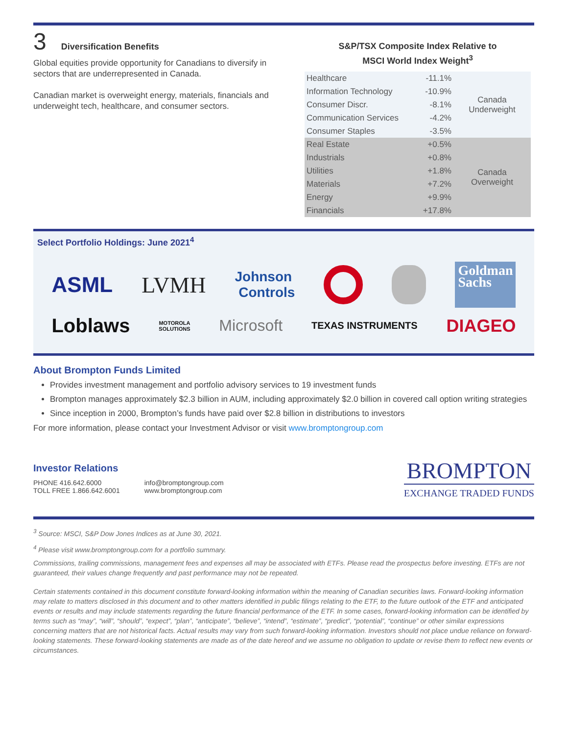3 Diversification Benefits
Global equities provide opportunity for Canadians to diversify in sectors that are underrepresented in Canada.
Canadian market is overweight energy, materials, financials and underweight tech, healthcare, and consumer sectors.
S&P/TSX Composite Index Relative to
MSCI World Index Weight<sup>3</sup>
| Healthcare | -11.1% | Canada Underweight |
| Information Technology | -10.9% | |
| Consumer Discr. | -8.1% | |
| Communication Services | -4.2% | |
| Consumer Staples | -3.5% | |
| Real Estate | +0.5% | Canada Overweight |
| Industrials | +0.8% | |
| Utilities | +1.8% | |
| Materials | +7.2% | |
| Energy | +9.9% | |
| Financials | +17.8% | |
Select Portfolio Holdings: June 2021<sup>4</sup>
ASML LVMH Johnson
Controls Goldman
Sachs
Loblaws MOTOROLA
SOLUTIONS Microsoft TEXAS INSTRUMENTS DIAGEO
About Brompton Funds Limited
Provides investment management and portfolio advisory services to 19 investment funds
Brompton manages approximately $2.3 billion in AUM, including approximately $2.0 billion in covered call option writing strategies
Since inception in 2000, Brompton’s funds have paid over $2.8 billion in distributions to investors
For more information, please contact your Investment Advisor or visit www.bromptongroup.com
Investor Relations
PHONE 416.642.6000
TOLL FREE 1.866.642.6001
info@bromptongroup.com
www.bromptongroup.com
BROMPTON
EXCHANGE TRADED FUNDS
<sup>3</sup> Source: MSCI, S&P Dow Jones Indices as at June 30, 2021.
<sup>4</sup> Please visit www.bromptongroup.com for a portfolio summary.
Commissions, trailing commissions, management fees and expenses all may be associated with ETFs. Please read the prospectus before investing. ETFs are not guaranteed, their values change frequently and past performance may not be repeated.
Certain statements contained in this document constitute forward-looking information within the meaning of Canadian securities laws. Forward-looking information may relate to matters disclosed in this document and to other matters identified in public filings relating to the ETF, to the future outlook of the ETF and anticipated events or results and may include statements regarding the future financial performance of the ETF. In some cases, forward-looking information can be identified by terms such as “may”, “will”, “should”, “expect”, “plan”, “anticipate”, “believe”, “intend”, “estimate”, “predict”, “potential”, “continue” or other similar expressions concerning matters that are not historical facts. Actual results may vary from such forward-looking information. Investors should not place undue reliance on forward-looking statements. These forward-looking statements are made as of the date hereof and we assume no obligation to update or revise them to reflect new events or circumstances.